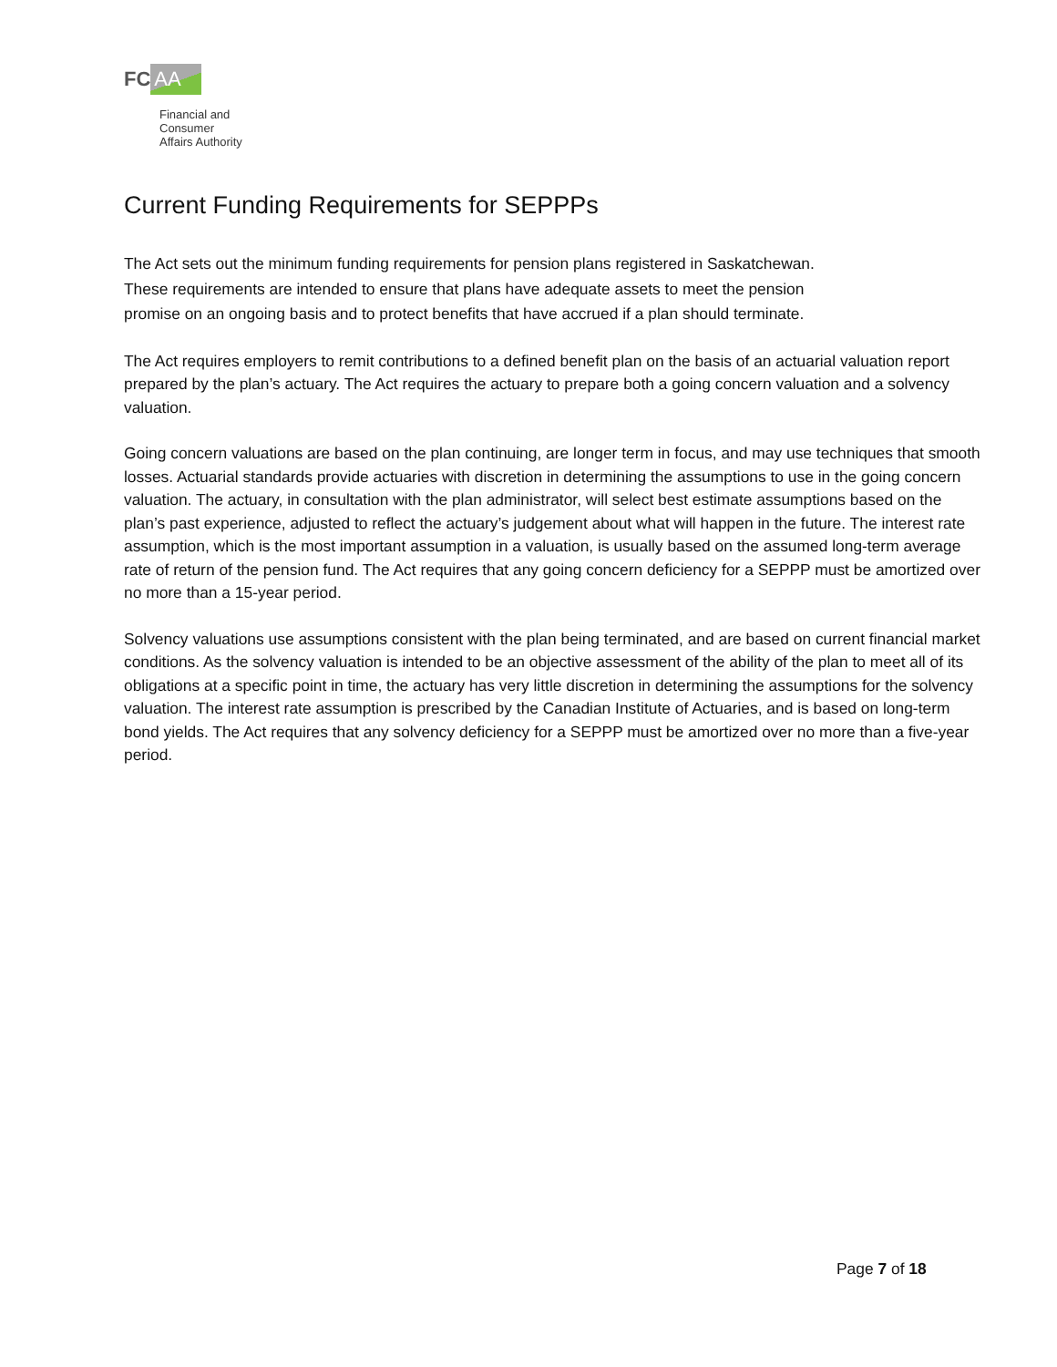FC AA
Financial and
Consumer
Affairs Authority
Current Funding Requirements for SEPPPs
The Act sets out the minimum funding requirements for pension plans registered in Saskatchewan.
These requirements are intended to ensure that plans have adequate assets to meet the pension
promise on an ongoing basis and to protect benefits that have accrued if a plan should terminate.
The Act requires employers to remit contributions to a defined benefit plan on the basis of an actuarial valuation report prepared by the plan’s actuary. The Act requires the actuary to prepare both a going concern valuation and a solvency valuation.
Going concern valuations are based on the plan continuing, are longer term in focus, and may use techniques that smooth losses. Actuarial standards provide actuaries with discretion in determining the assumptions to use in the going concern valuation. The actuary, in consultation with the plan administrator, will select best estimate assumptions based on the plan’s past experience, adjusted to reflect the actuary’s judgement about what will happen in the future. The interest rate assumption, which is the most important assumption in a valuation, is usually based on the assumed long-term average rate of return of the pension fund. The Act requires that any going concern deficiency for a SEPPP must be amortized over no more than a 15-year period.
Solvency valuations use assumptions consistent with the plan being terminated, and are based on current financial market conditions. As the solvency valuation is intended to be an objective assessment of the ability of the plan to meet all of its obligations at a specific point in time, the actuary has very little discretion in determining the assumptions for the solvency valuation. The interest rate assumption is prescribed by the Canadian Institute of Actuaries, and is based on long-term bond yields. The Act requires that any solvency deficiency for a SEPPP must be amortized over no more than a five-year period.
Page 7 of 18